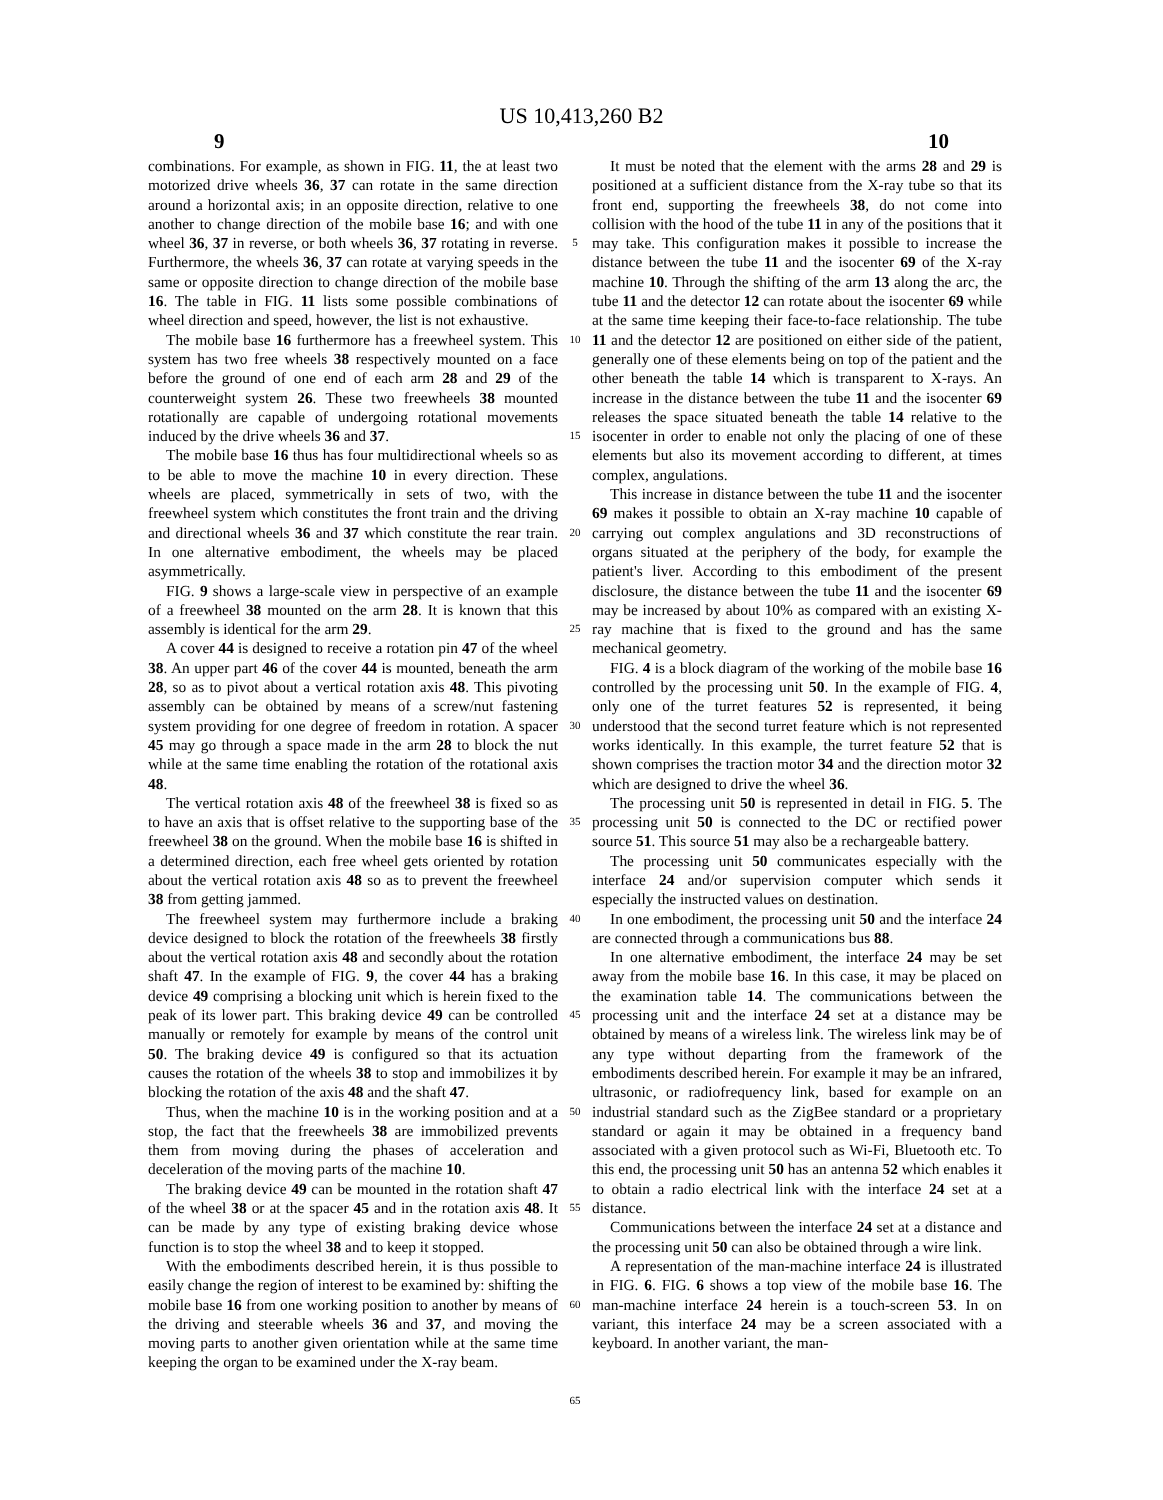US 10,413,260 B2
9 10
combinations. For example, as shown in FIG. 11, the at least two motorized drive wheels 36, 37 can rotate in the same direction around a horizontal axis; in an opposite direction, relative to one another to change direction of the mobile base 16; and with one wheel 36, 37 in reverse, or both wheels 36, 37 rotating in reverse. Furthermore, the wheels 36, 37 can rotate at varying speeds in the same or opposite direction to change direction of the mobile base 16. The table in FIG. 11 lists some possible combinations of wheel direction and speed, however, the list is not exhaustive.
The mobile base 16 furthermore has a freewheel system. This system has two free wheels 38 respectively mounted on a face before the ground of one end of each arm 28 and 29 of the counterweight system 26. These two freewheels 38 mounted rotationally are capable of undergoing rotational movements induced by the drive wheels 36 and 37.
The mobile base 16 thus has four multidirectional wheels so as to be able to move the machine 10 in every direction. These wheels are placed, symmetrically in sets of two, with the freewheel system which constitutes the front train and the driving and directional wheels 36 and 37 which constitute the rear train. In one alternative embodiment, the wheels may be placed asymmetrically.
FIG. 9 shows a large-scale view in perspective of an example of a freewheel 38 mounted on the arm 28. It is known that this assembly is identical for the arm 29.
A cover 44 is designed to receive a rotation pin 47 of the wheel 38. An upper part 46 of the cover 44 is mounted, beneath the arm 28, so as to pivot about a vertical rotation axis 48. This pivoting assembly can be obtained by means of a screw/nut fastening system providing for one degree of freedom in rotation. A spacer 45 may go through a space made in the arm 28 to block the nut while at the same time enabling the rotation of the rotational axis 48.
The vertical rotation axis 48 of the freewheel 38 is fixed so as to have an axis that is offset relative to the supporting base of the freewheel 38 on the ground. When the mobile base 16 is shifted in a determined direction, each free wheel gets oriented by rotation about the vertical rotation axis 48 so as to prevent the freewheel 38 from getting jammed.
The freewheel system may furthermore include a braking device designed to block the rotation of the freewheels 38 firstly about the vertical rotation axis 48 and secondly about the rotation shaft 47. In the example of FIG. 9, the cover 44 has a braking device 49 comprising a blocking unit which is herein fixed to the peak of its lower part. This braking device 49 can be controlled manually or remotely for example by means of the control unit 50. The braking device 49 is configured so that its actuation causes the rotation of the wheels 38 to stop and immobilizes it by blocking the rotation of the axis 48 and the shaft 47.
Thus, when the machine 10 is in the working position and at a stop, the fact that the freewheels 38 are immobilized prevents them from moving during the phases of acceleration and deceleration of the moving parts of the machine 10.
The braking device 49 can be mounted in the rotation shaft 47 of the wheel 38 or at the spacer 45 and in the rotation axis 48. It can be made by any type of existing braking device whose function is to stop the wheel 38 and to keep it stopped.
With the embodiments described herein, it is thus possible to easily change the region of interest to be examined by: shifting the mobile base 16 from one working position to another by means of the driving and steerable wheels 36 and 37, and moving the moving parts to another given orientation while at the same time keeping the organ to be examined under the X-ray beam.
5
10
15
20
25
30
35
40
45
50
55
60
65
It must be noted that the element with the arms 28 and 29 is positioned at a sufficient distance from the X-ray tube so that its front end, supporting the freewheels 38, do not come into collision with the hood of the tube 11 in any of the positions that it may take. This configuration makes it possible to increase the distance between the tube 11 and the isocenter 69 of the X-ray machine 10. Through the shifting of the arm 13 along the arc, the tube 11 and the detector 12 can rotate about the isocenter 69 while at the same time keeping their face-to-face relationship. The tube 11 and the detector 12 are positioned on either side of the patient, generally one of these elements being on top of the patient and the other beneath the table 14 which is transparent to X-rays. An increase in the distance between the tube 11 and the isocenter 69 releases the space situated beneath the table 14 relative to the isocenter in order to enable not only the placing of one of these elements but also its movement according to different, at times complex, angulations.
This increase in distance between the tube 11 and the isocenter 69 makes it possible to obtain an X-ray machine 10 capable of carrying out complex angulations and 3D reconstructions of organs situated at the periphery of the body, for example the patient's liver. According to this embodiment of the present disclosure, the distance between the tube 11 and the isocenter 69 may be increased by about 10% as compared with an existing X-ray machine that is fixed to the ground and has the same mechanical geometry.
FIG. 4 is a block diagram of the working of the mobile base 16 controlled by the processing unit 50. In the example of FIG. 4, only one of the turret features 52 is represented, it being understood that the second turret feature which is not represented works identically. In this example, the turret feature 52 that is shown comprises the traction motor 34 and the direction motor 32 which are designed to drive the wheel 36.
The processing unit 50 is represented in detail in FIG. 5. The processing unit 50 is connected to the DC or rectified power source 51. This source 51 may also be a rechargeable battery.
The processing unit 50 communicates especially with the interface 24 and/or supervision computer which sends it especially the instructed values on destination.
In one embodiment, the processing unit 50 and the interface 24 are connected through a communications bus 88.
In one alternative embodiment, the interface 24 may be set away from the mobile base 16. In this case, it may be placed on the examination table 14. The communications between the processing unit and the interface 24 set at a distance may be obtained by means of a wireless link. The wireless link may be of any type without departing from the framework of the embodiments described herein. For example it may be an infrared, ultrasonic, or radiofrequency link, based for example on an industrial standard such as the ZigBee standard or a proprietary standard or again it may be obtained in a frequency band associated with a given protocol such as Wi-Fi, Bluetooth etc. To this end, the processing unit 50 has an antenna 52 which enables it to obtain a radio electrical link with the interface 24 set at a distance.
Communications between the interface 24 set at a distance and the processing unit 50 can also be obtained through a wire link.
A representation of the man-machine interface 24 is illustrated in FIG. 6. FIG. 6 shows a top view of the mobile base 16. The man-machine interface 24 herein is a touch-screen 53. In on variant, this interface 24 may be a screen associated with a keyboard. In another variant, the man-